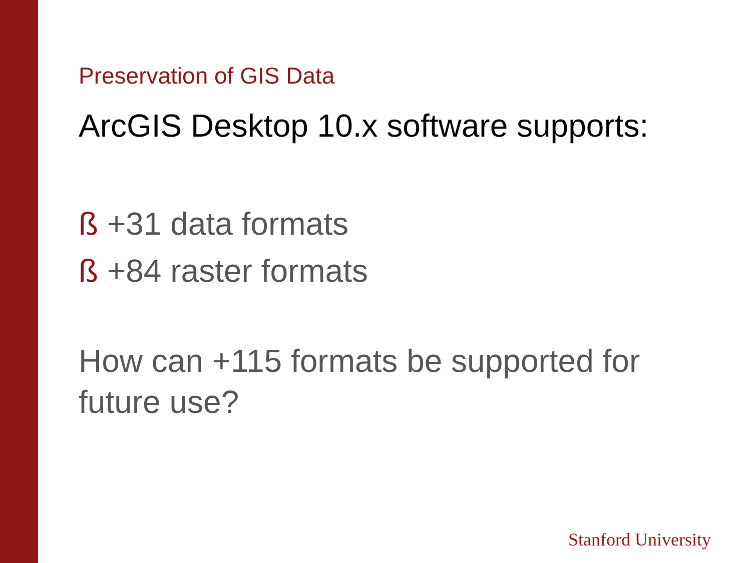Preservation of GIS Data
ArcGIS Desktop 10.x software supports:
ß +31 data formats
ß +84 raster formats
How can +115 formats be supported for future use?
Stanford University